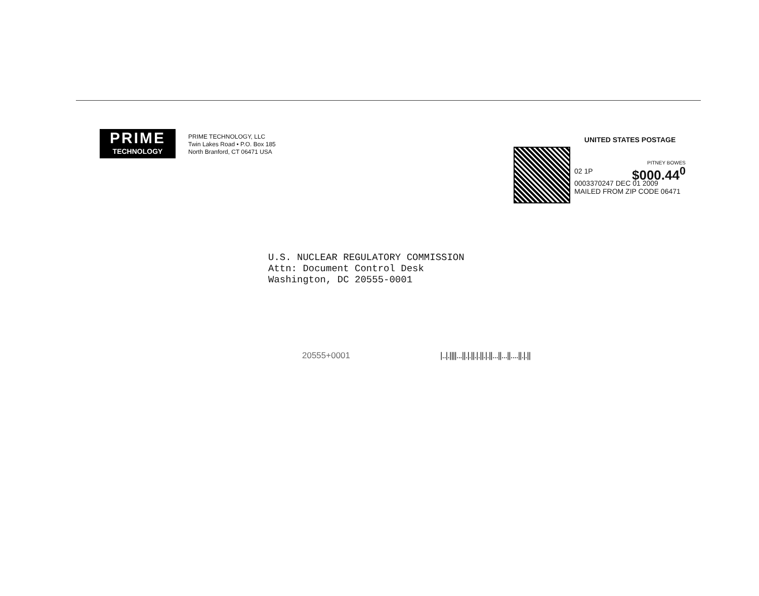PRIME
TECHNOLOGY
PRIME TECHNOLOGY, LLC
Twin Lakes Road • P.O. Box 185
North Branford, CT 06471 USA
UNITED STATES POSTAGE
PITNEY BOWES
02 1P $000.44<sup>0</sup>
0003370247 DEC 01 2009
MAILED FROM ZIP CODE 06471
U.S. NUCLEAR REGULATORY COMMISSION
Attn: Document Control Desk
Washington, DC 20555-0001
20555+0001
|..|.||||...||.|.||.|.||.|.||...||...||....||.|.||